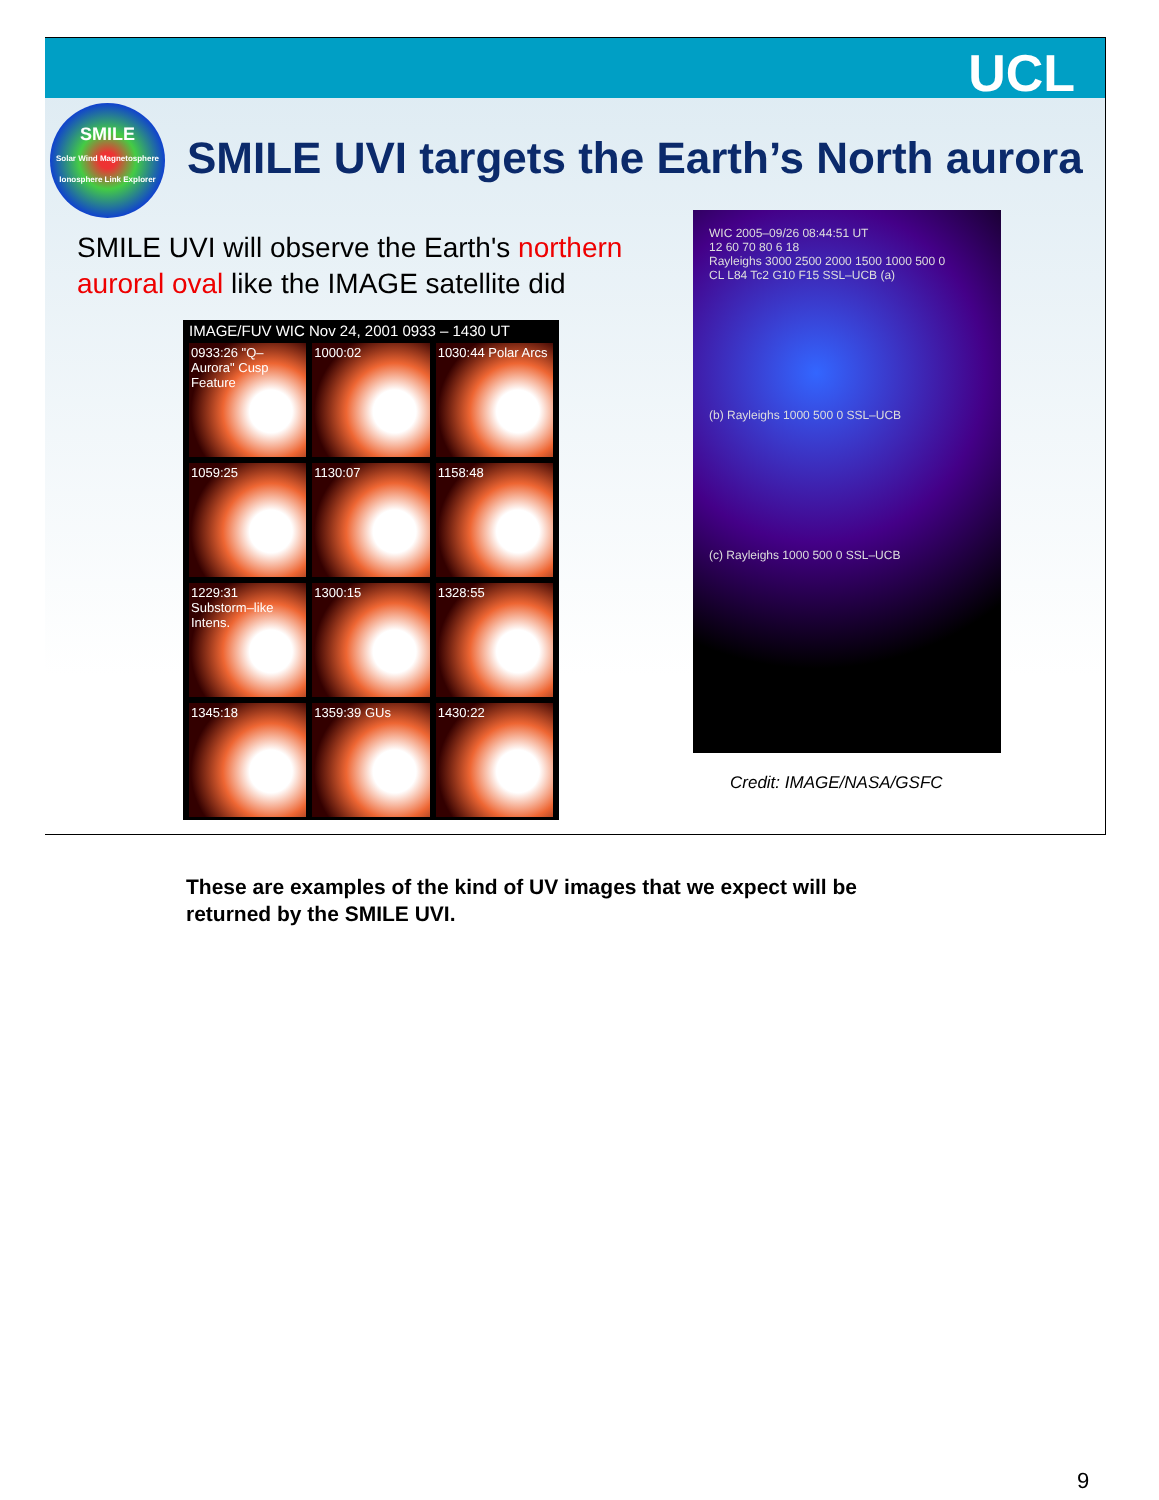UCL
SMILE
Solar Wind Magnetosphere Ionosphere Link Explorer
SMILE UVI targets the Earth’s North aurora
SMILE UVI will observe the Earth's northern auroral oval like the IMAGE satellite did
IMAGE/FUV WIC Nov 24, 2001 0933 – 1430 UT
0933:26 "Q–Aurora" Cusp Feature
1000:02
1030:44 Polar Arcs
1059:25
1130:07
1158:48
1229:31 Substorm–like Intens.
1300:15
1328:55
1345:18
1359:39 GUs
1430:22
WIC 2005–09/26 08:44:51 UT
12 60 70 80 6 18
Rayleighs 3000 2500 2000 1500 1000 500 0
CL L84 Tc2 G10 F15 SSL–UCB (a)
(b) Rayleighs 1000 500 0 SSL–UCB
(c) Rayleighs 1000 500 0 SSL–UCB
Credit: IMAGE/NASA/GSFC
These are examples of the kind of UV images that we expect will be returned by the SMILE UVI.
9